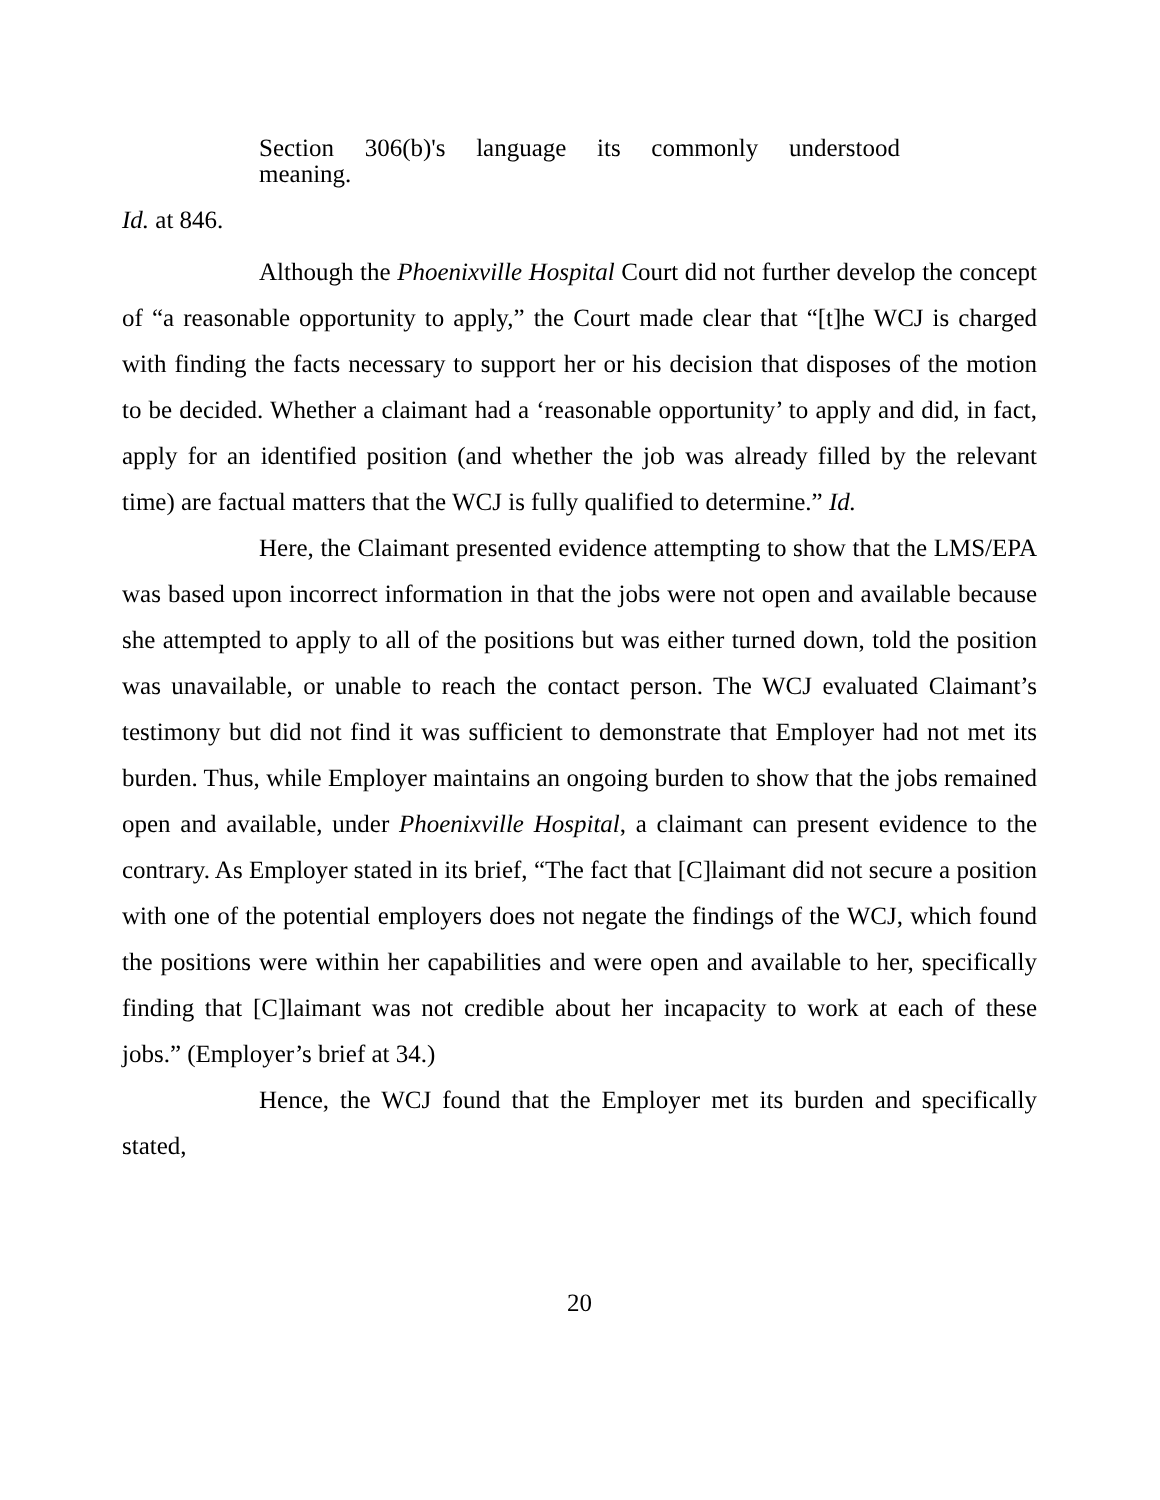Section 306(b)'s language its commonly understood
meaning.
Id. at 846.
Although the Phoenixville Hospital Court did not further develop the concept of “a reasonable opportunity to apply,” the Court made clear that “[t]he WCJ is charged with finding the facts necessary to support her or his decision that disposes of the motion to be decided. Whether a claimant had a ‘reasonable opportunity’ to apply and did, in fact, apply for an identified position (and whether the job was already filled by the relevant time) are factual matters that the WCJ is fully qualified to determine.” Id.
Here, the Claimant presented evidence attempting to show that the LMS/EPA was based upon incorrect information in that the jobs were not open and available because she attempted to apply to all of the positions but was either turned down, told the position was unavailable, or unable to reach the contact person. The WCJ evaluated Claimant’s testimony but did not find it was sufficient to demonstrate that Employer had not met its burden. Thus, while Employer maintains an ongoing burden to show that the jobs remained open and available, under Phoenixville Hospital, a claimant can present evidence to the contrary. As Employer stated in its brief, “The fact that [C]laimant did not secure a position with one of the potential employers does not negate the findings of the WCJ, which found the positions were within her capabilities and were open and available to her, specifically finding that [C]laimant was not credible about her incapacity to work at each of these jobs.” (Employer’s brief at 34.)
Hence, the WCJ found that the Employer met its burden and specifically stated,
20